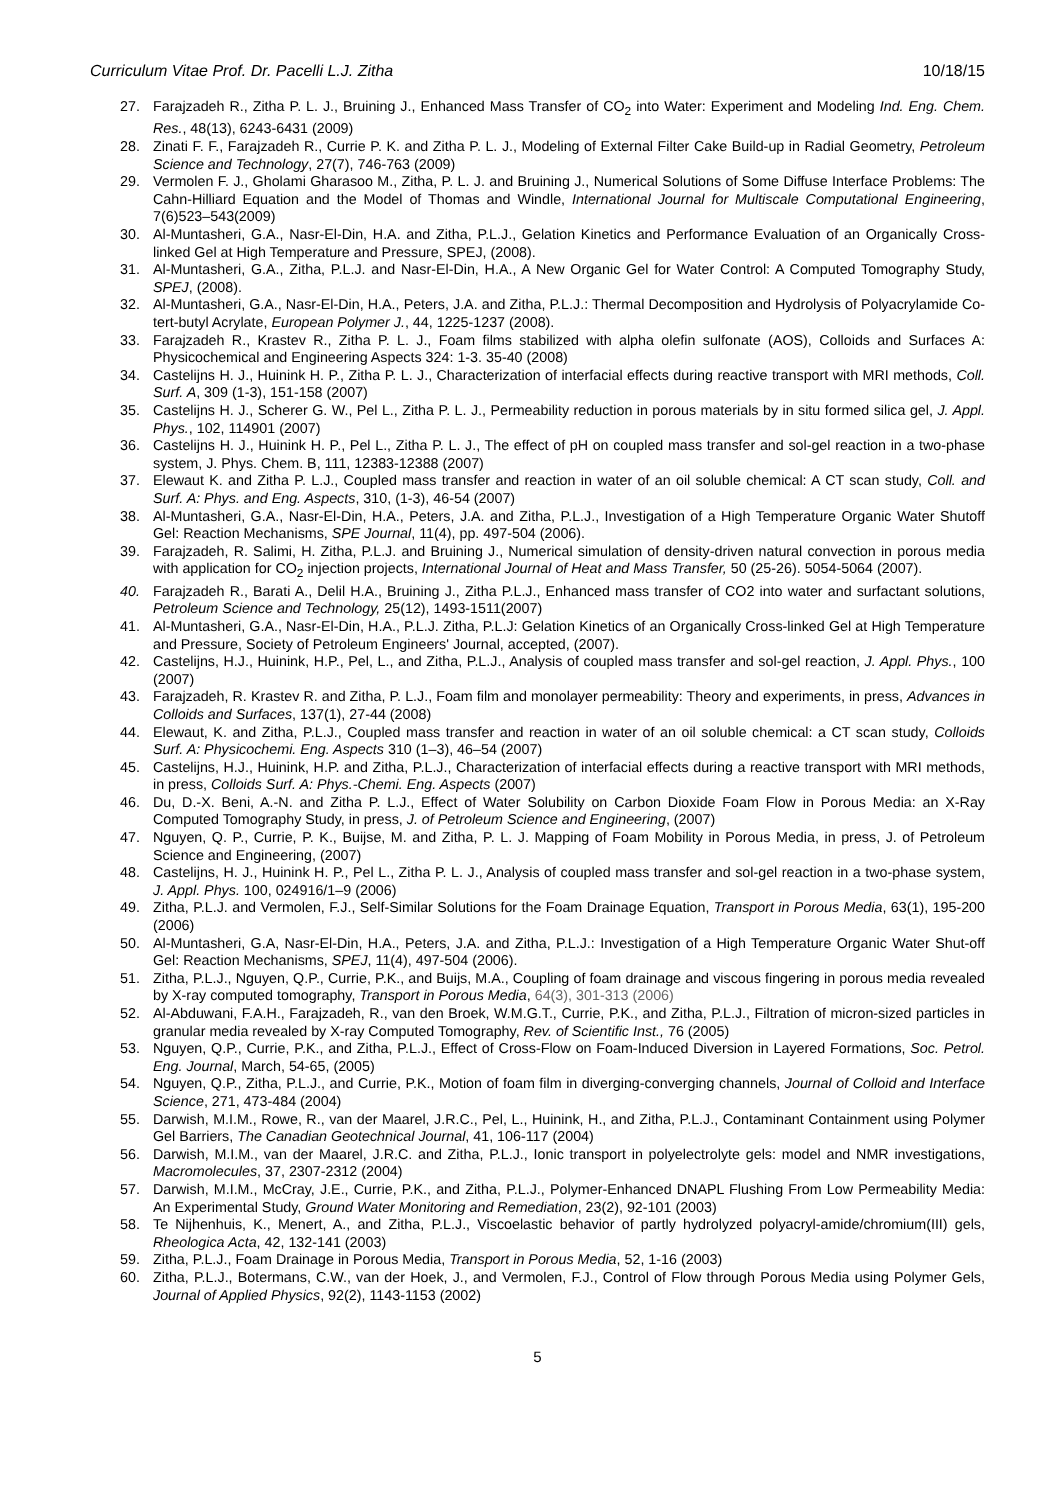Curriculum Vitae Prof. Dr. Pacelli L.J. Zitha 10/18/15
27. Farajzadeh R., Zitha P. L. J., Bruining J., Enhanced Mass Transfer of CO<sub>2</sub> into Water: Experiment and Modeling Ind. Eng. Chem. Res., 48(13), 6243-6431 (2009)
28. Zinati F. F., Farajzadeh R., Currie P. K. and Zitha P. L. J., Modeling of External Filter Cake Build-up in Radial Geometry, Petroleum Science and Technology, 27(7), 746-763 (2009)
29. Vermolen F. J., Gholami Gharasoo M., Zitha, P. L. J. and Bruining J., Numerical Solutions of Some Diffuse Interface Problems: The Cahn-Hilliard Equation and the Model of Thomas and Windle, International Journal for Multiscale Computational Engineering, 7(6)523–543(2009)
30. Al-Muntasheri, G.A., Nasr-El-Din, H.A. and Zitha, P.L.J., Gelation Kinetics and Performance Evaluation of an Organically Cross-linked Gel at High Temperature and Pressure, SPEJ, (2008).
31. Al-Muntasheri, G.A., Zitha, P.L.J. and Nasr-El-Din, H.A., A New Organic Gel for Water Control: A Computed Tomography Study, SPEJ, (2008).
32. Al-Muntasheri, G.A., Nasr-El-Din, H.A., Peters, J.A. and Zitha, P.L.J.: Thermal Decomposition and Hydrolysis of Polyacrylamide Co-tert-butyl Acrylate, European Polymer J., 44, 1225-1237 (2008).
33. Farajzadeh R., Krastev R., Zitha P. L. J., Foam films stabilized with alpha olefin sulfonate (AOS), Colloids and Surfaces A: Physicochemical and Engineering Aspects 324: 1-3. 35-40 (2008)
34. Castelijns H. J., Huinink H. P., Zitha P. L. J., Characterization of interfacial effects during reactive transport with MRI methods, Coll. Surf. A, 309 (1-3), 151-158 (2007)
35. Castelijns H. J., Scherer G. W., Pel L., Zitha P. L. J., Permeability reduction in porous materials by in situ formed silica gel, J. Appl. Phys., 102, 114901 (2007)
36. Castelijns H. J., Huinink H. P., Pel L., Zitha P. L. J., The effect of pH on coupled mass transfer and sol-gel reaction in a two-phase system, J. Phys. Chem. B, 111, 12383-12388 (2007)
37. Elewaut K. and Zitha P. L.J., Coupled mass transfer and reaction in water of an oil soluble chemical: A CT scan study, Coll. and Surf. A: Phys. and Eng. Aspects, 310, (1-3), 46-54 (2007)
38. Al-Muntasheri, G.A., Nasr-El-Din, H.A., Peters, J.A. and Zitha, P.L.J., Investigation of a High Temperature Organic Water Shutoff Gel: Reaction Mechanisms, SPE Journal, 11(4), pp. 497-504 (2006).
39. Farajzadeh, R. Salimi, H. Zitha, P.L.J. and Bruining J., Numerical simulation of density-driven natural convection in porous media with application for CO<sub>2</sub> injection projects, International Journal of Heat and Mass Transfer, 50 (25-26). 5054-5064 (2007).
40. Farajzadeh R., Barati A., Delil H.A., Bruining J., Zitha P.L.J., Enhanced mass transfer of CO2 into water and surfactant solutions, Petroleum Science and Technology, 25(12), 1493-1511(2007)
41. Al-Muntasheri, G.A., Nasr-El-Din, H.A., P.L.J. Zitha, P.L.J: Gelation Kinetics of an Organically Cross-linked Gel at High Temperature and Pressure, Society of Petroleum Engineers' Journal, accepted, (2007).
42. Castelijns, H.J., Huinink, H.P., Pel, L., and Zitha, P.L.J., Analysis of coupled mass transfer and sol-gel reaction, J. Appl. Phys., 100 (2007)
43. Farajzadeh, R. Krastev R. and Zitha, P. L.J., Foam film and monolayer permeability: Theory and experiments, in press, Advances in Colloids and Surfaces, 137(1), 27-44 (2008)
44. Elewaut, K. and Zitha, P.L.J., Coupled mass transfer and reaction in water of an oil soluble chemical: a CT scan study, Colloids Surf. A: Physicochemi. Eng. Aspects 310 (1–3), 46–54 (2007)
45. Castelijns, H.J., Huinink, H.P. and Zitha, P.L.J., Characterization of interfacial effects during a reactive transport with MRI methods, in press, Colloids Surf. A: Phys.-Chemi. Eng. Aspects (2007)
46. Du, D.-X. Beni, A.-N. and Zitha P. L.J., Effect of Water Solubility on Carbon Dioxide Foam Flow in Porous Media: an X-Ray Computed Tomography Study, in press, J. of Petroleum Science and Engineering, (2007)
47. Nguyen, Q. P., Currie, P. K., Buijse, M. and Zitha, P. L. J. Mapping of Foam Mobility in Porous Media, in press, J. of Petroleum Science and Engineering, (2007)
48. Castelijns, H. J., Huinink H. P., Pel L., Zitha P. L. J., Analysis of coupled mass transfer and sol-gel reaction in a two-phase system, J. Appl. Phys. 100, 024916/1–9 (2006)
49. Zitha, P.L.J. and Vermolen, F.J., Self-Similar Solutions for the Foam Drainage Equation, Transport in Porous Media, 63(1), 195-200 (2006)
50. Al-Muntasheri, G.A, Nasr-El-Din, H.A., Peters, J.A. and Zitha, P.L.J.: Investigation of a High Temperature Organic Water Shut-off Gel: Reaction Mechanisms, SPEJ, 11(4), 497-504 (2006).
51. Zitha, P.L.J., Nguyen, Q.P., Currie, P.K., and Buijs, M.A., Coupling of foam drainage and viscous fingering in porous media revealed by X-ray computed tomography, Transport in Porous Media, 64(3), 301-313 (2006)
52. Al-Abduwani, F.A.H., Farajzadeh, R., van den Broek, W.M.G.T., Currie, P.K., and Zitha, P.L.J., Filtration of micron-sized particles in granular media revealed by X-ray Computed Tomography, Rev. of Scientific Inst., 76 (2005)
53. Nguyen, Q.P., Currie, P.K., and Zitha, P.L.J., Effect of Cross-Flow on Foam-Induced Diversion in Layered Formations, Soc. Petrol. Eng. Journal, March, 54-65, (2005)
54. Nguyen, Q.P., Zitha, P.L.J., and Currie, P.K., Motion of foam film in diverging-converging channels, Journal of Colloid and Interface Science, 271, 473-484 (2004)
55. Darwish, M.I.M., Rowe, R., van der Maarel, J.R.C., Pel, L., Huinink, H., and Zitha, P.L.J., Contaminant Containment using Polymer Gel Barriers, The Canadian Geotechnical Journal, 41, 106-117 (2004)
56. Darwish, M.I.M., van der Maarel, J.R.C. and Zitha, P.L.J., Ionic transport in polyelectrolyte gels: model and NMR investigations, Macromolecules, 37, 2307-2312 (2004)
57. Darwish, M.I.M., McCray, J.E., Currie, P.K., and Zitha, P.L.J., Polymer-Enhanced DNAPL Flushing From Low Permeability Media: An Experimental Study, Ground Water Monitoring and Remediation, 23(2), 92-101 (2003)
58. Te Nijhenhuis, K., Menert, A., and Zitha, P.L.J., Viscoelastic behavior of partly hydrolyzed polyacryl-amide/chromium(III) gels, Rheologica Acta, 42, 132-141 (2003)
59. Zitha, P.L.J., Foam Drainage in Porous Media, Transport in Porous Media, 52, 1-16 (2003)
60. Zitha, P.L.J., Botermans, C.W., van der Hoek, J., and Vermolen, F.J., Control of Flow through Porous Media using Polymer Gels, Journal of Applied Physics, 92(2), 1143-1153 (2002)
5